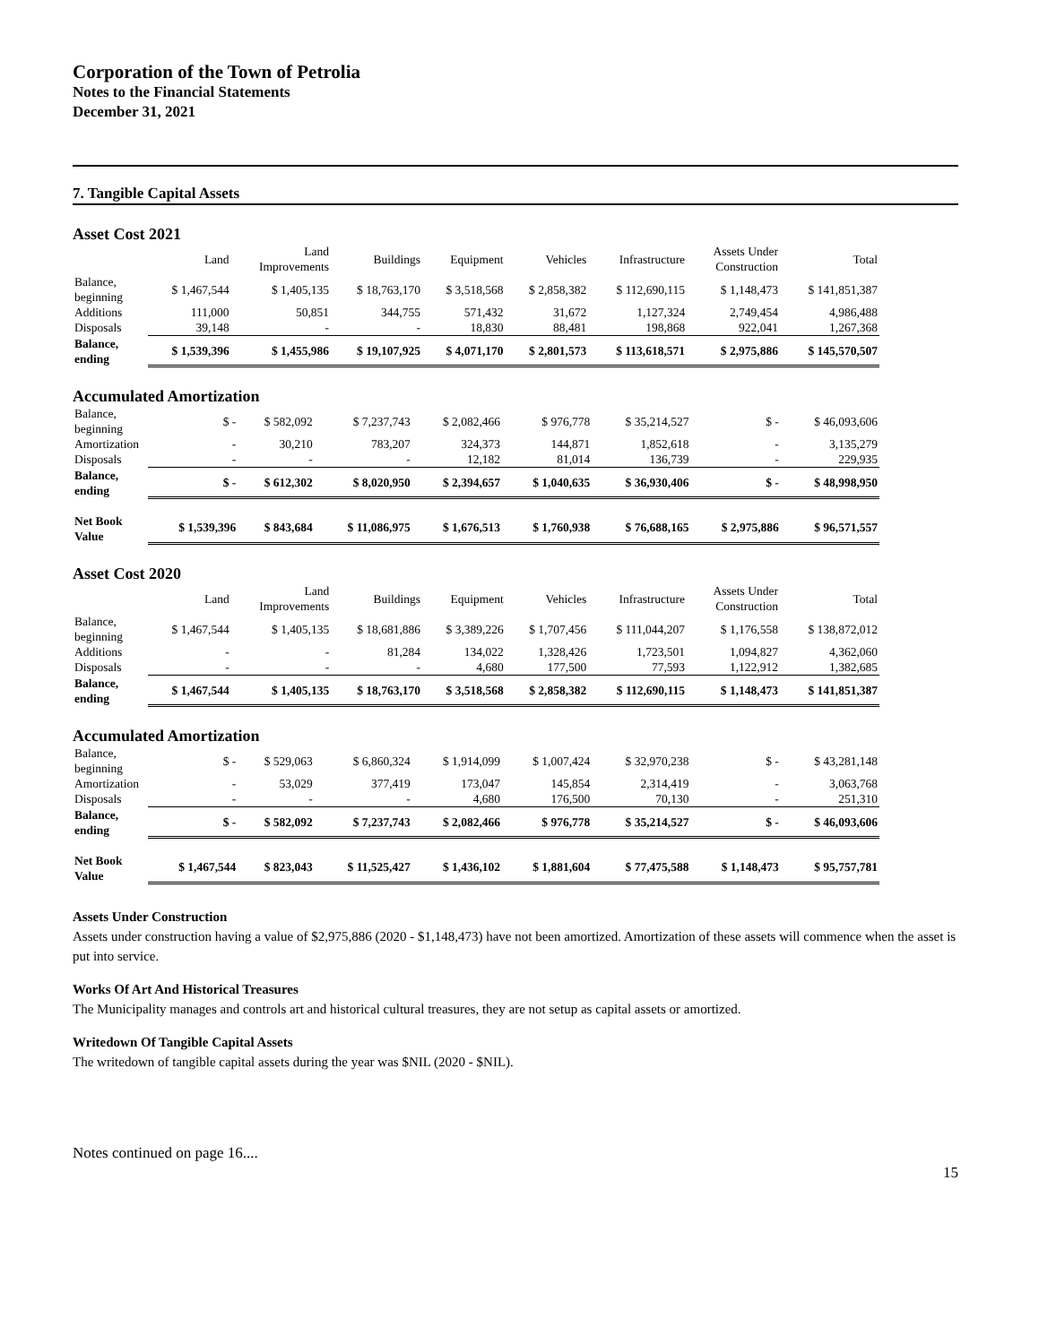Corporation of the Town of Petrolia
Notes to the Financial Statements
December 31, 2021
7. Tangible Capital Assets
Asset Cost 2021
| | Land | Land Improvements | Buildings | Equipment | Vehicles | Infrastructure | Assets Under Construction | Total |
| --- | --- | --- | --- | --- | --- | --- | --- | --- |
| Balance, beginning | $ 1,467,544 | $ 1,405,135 | $ 18,763,170 | $ 3,518,568 | $ 2,858,382 | $ 112,690,115 | $ 1,148,473 | $ 141,851,387 |
| Additions | 111,000 | 50,851 | 344,755 | 571,432 | 31,672 | 1,127,324 | 2,749,454 | 4,986,488 |
| Disposals | 39,148 | - | - | 18,830 | 88,481 | 198,868 | 922,041 | 1,267,368 |
| Balance, ending | $ 1,539,396 | $ 1,455,986 | $ 19,107,925 | $ 4,071,170 | $ 2,801,573 | $ 113,618,571 | $ 2,975,886 | $ 145,570,507 |
Accumulated Amortization
| Balance, beginning | $ - | $ 582,092 | $ 7,237,743 | $ 2,082,466 | $ 976,778 | $ 35,214,527 | $ - | $ 46,093,606 |
| Amortization | - | 30,210 | 783,207 | 324,373 | 144,871 | 1,852,618 | - | 3,135,279 |
| Disposals | - | - | - | 12,182 | 81,014 | 136,739 | - | 229,935 |
| Balance, ending | $ - | $ 612,302 | $ 8,020,950 | $ 2,394,657 | $ 1,040,635 | $ 36,930,406 | $ - | $ 48,998,950 |
| Net Book Value | $ 1,539,396 | $ 843,684 | $ 11,086,975 | $ 1,676,513 | $ 1,760,938 | $ 76,688,165 | $ 2,975,886 | $ 96,571,557 |
Asset Cost 2020
| | Land | Land Improvements | Buildings | Equipment | Vehicles | Infrastructure | Assets Under Construction | Total |
| --- | --- | --- | --- | --- | --- | --- | --- | --- |
| Balance, beginning | $ 1,467,544 | $ 1,405,135 | $ 18,681,886 | $ 3,389,226 | $ 1,707,456 | $ 111,044,207 | $ 1,176,558 | $ 138,872,012 |
| Additions | - | - | 81,284 | 134,022 | 1,328,426 | 1,723,501 | 1,094,827 | 4,362,060 |
| Disposals | - | - | - | 4,680 | 177,500 | 77,593 | 1,122,912 | 1,382,685 |
| Balance, ending | $ 1,467,544 | $ 1,405,135 | $ 18,763,170 | $ 3,518,568 | $ 2,858,382 | $ 112,690,115 | $ 1,148,473 | $ 141,851,387 |
Accumulated Amortization
| Balance, beginning | $ - | $ 529,063 | $ 6,860,324 | $ 1,914,099 | $ 1,007,424 | $ 32,970,238 | $ - | $ 43,281,148 |
| Amortization | - | 53,029 | 377,419 | 173,047 | 145,854 | 2,314,419 | - | 3,063,768 |
| Disposals | - | - | - | 4,680 | 176,500 | 70,130 | - | 251,310 |
| Balance, ending | $ - | $ 582,092 | $ 7,237,743 | $ 2,082,466 | $ 976,778 | $ 35,214,527 | $ - | $ 46,093,606 |
| Net Book Value | $ 1,467,544 | $ 823,043 | $ 11,525,427 | $ 1,436,102 | $ 1,881,604 | $ 77,475,588 | $ 1,148,473 | $ 95,757,781 |
Assets Under Construction
Assets under construction having a value of $2,975,886 (2020 - $1,148,473) have not been amortized. Amortization of these assets will commence when the asset is put into service.
Works Of Art And Historical Treasures
The Municipality manages and controls art and historical cultural treasures, they are not setup as capital assets or amortized.
Writedown Of Tangible Capital Assets
The writedown of tangible capital assets during the year was $NIL (2020 - $NIL).
Notes continued on page 16....
15